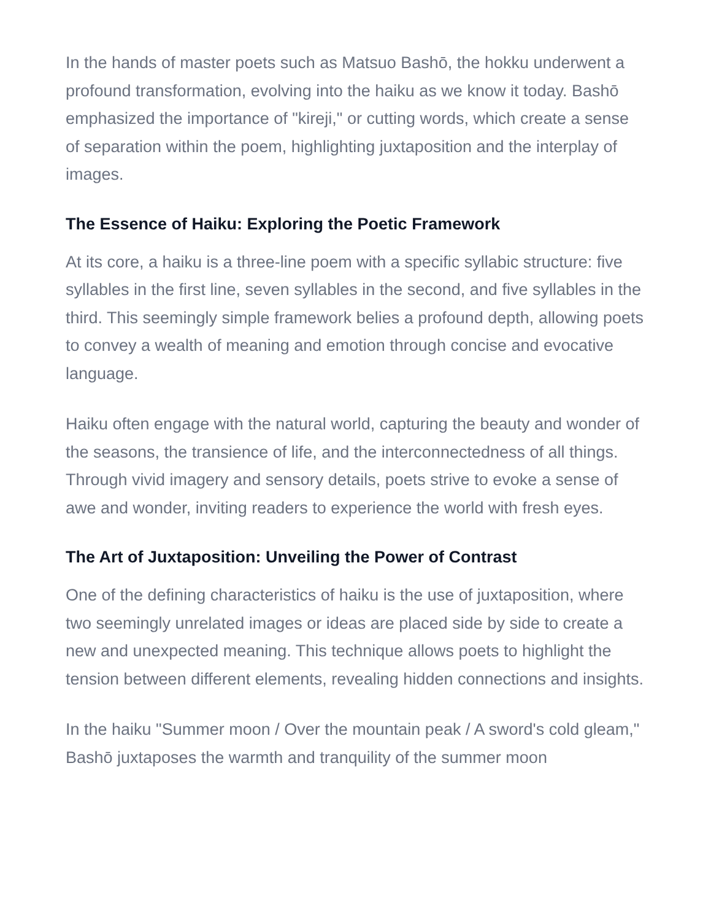In the hands of master poets such as Matsuo Bashō, the hokku underwent a profound transformation, evolving into the haiku as we know it today. Bashō emphasized the importance of "kireji," or cutting words, which create a sense of separation within the poem, highlighting juxtaposition and the interplay of images.
The Essence of Haiku: Exploring the Poetic Framework
At its core, a haiku is a three-line poem with a specific syllabic structure: five syllables in the first line, seven syllables in the second, and five syllables in the third. This seemingly simple framework belies a profound depth, allowing poets to convey a wealth of meaning and emotion through concise and evocative language.
Haiku often engage with the natural world, capturing the beauty and wonder of the seasons, the transience of life, and the interconnectedness of all things. Through vivid imagery and sensory details, poets strive to evoke a sense of awe and wonder, inviting readers to experience the world with fresh eyes.
The Art of Juxtaposition: Unveiling the Power of Contrast
One of the defining characteristics of haiku is the use of juxtaposition, where two seemingly unrelated images or ideas are placed side by side to create a new and unexpected meaning. This technique allows poets to highlight the tension between different elements, revealing hidden connections and insights.
In the haiku "Summer moon / Over the mountain peak / A sword's cold gleam," Bashō juxtaposes the warmth and tranquility of the summer moon